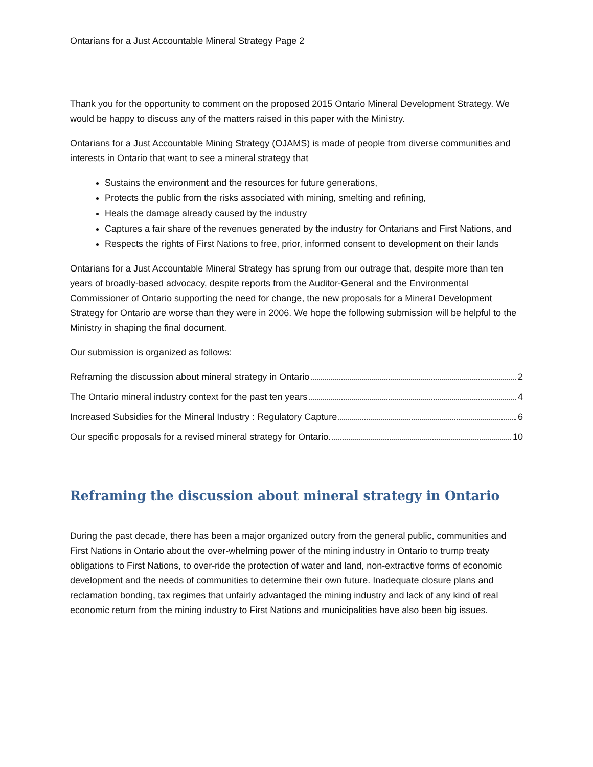Ontarians for a Just Accountable Mineral Strategy Page 2
Thank you for the opportunity to comment on the proposed 2015 Ontario Mineral Development Strategy. We would be happy to discuss any of the matters raised in this paper with the Ministry.
Ontarians for a Just Accountable Mining Strategy (OJAMS) is made of people from diverse communities and interests in Ontario that want to see a mineral strategy that
Sustains the environment and the resources for future generations,
Protects the public from the risks associated with mining, smelting and refining,
Heals the damage already caused by the industry
Captures a fair share of the revenues generated by the industry for Ontarians and First Nations, and
Respects the rights of First Nations to free, prior, informed consent to development on their lands
Ontarians for a Just Accountable Mineral Strategy has sprung from our outrage that, despite more than ten years of broadly-based advocacy, despite reports from the Auditor-General and the Environmental Commissioner of Ontario supporting the need for change, the new proposals for a Mineral Development Strategy for Ontario are worse than they were in 2006. We hope the following submission will be helpful to the Ministry in shaping the final document.
Our submission is organized as follows:
Reframing the discussion about mineral strategy in Ontario 2
The Ontario mineral industry context for the past ten years 4
Increased Subsidies for the Mineral Industry : Regulatory Capture 6
Our specific proposals for a revised mineral strategy for Ontario. 10
Reframing the discussion about mineral strategy in Ontario
During the past decade, there has been a major organized outcry from the general public, communities and First Nations in Ontario about the over-whelming power of the mining industry in Ontario to trump treaty obligations to First Nations, to over-ride the protection of water and land, non-extractive forms of economic development and the needs of communities to determine their own future. Inadequate closure plans and reclamation bonding, tax regimes that unfairly advantaged the mining industry and lack of any kind of real economic return from the mining industry to First Nations and municipalities have also been big issues.